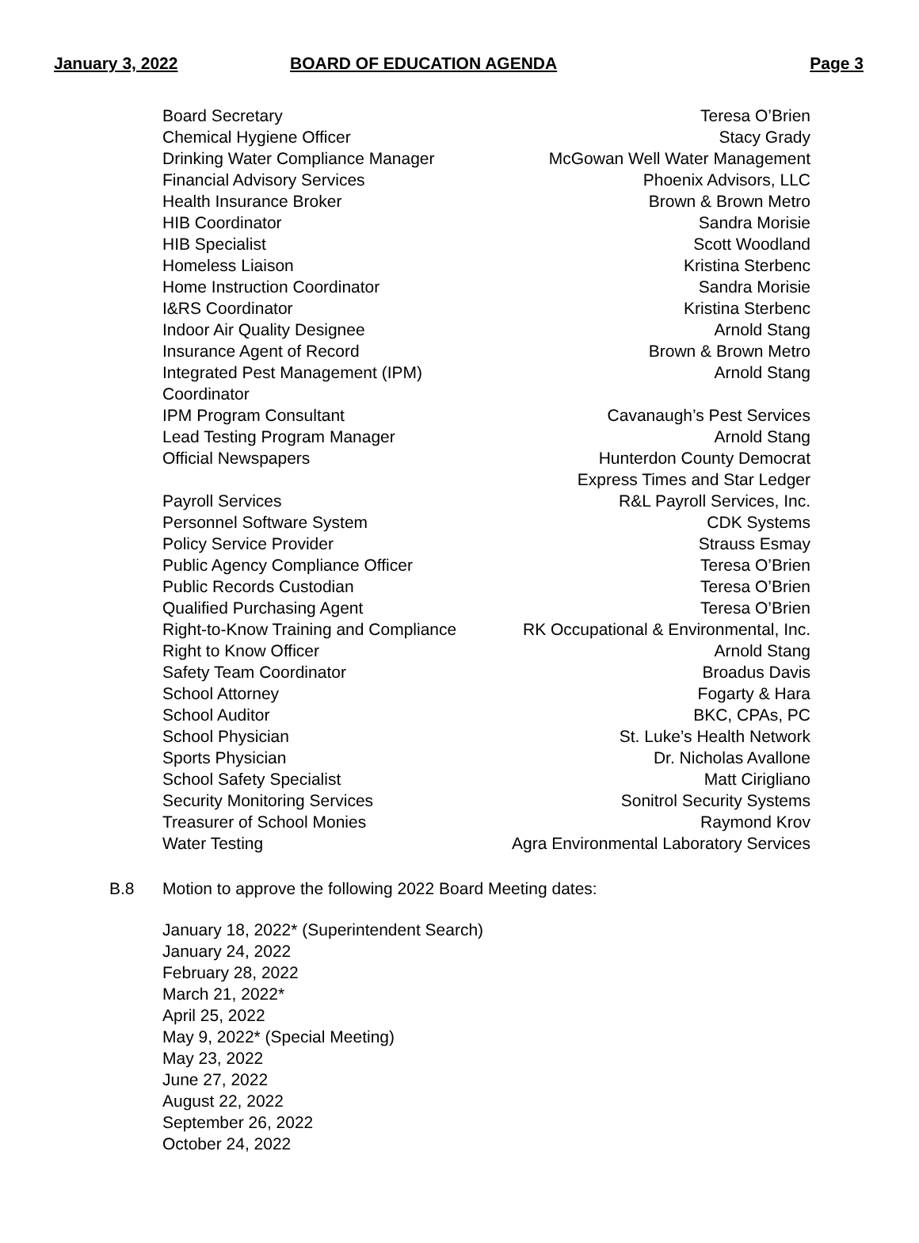January 3, 2022 BOARD OF EDUCATION AGENDA Page 3
| Board Secretary | Teresa O’Brien |
| Chemical Hygiene Officer | Stacy Grady |
| Drinking Water Compliance Manager | McGowan Well Water Management |
| Financial Advisory Services | Phoenix Advisors, LLC |
| Health Insurance Broker | Brown & Brown Metro |
| HIB Coordinator | Sandra Morisie |
| HIB Specialist | Scott Woodland |
| Homeless Liaison | Kristina Sterbenc |
| Home Instruction Coordinator | Sandra Morisie |
| I&RS Coordinator | Kristina Sterbenc |
| Indoor Air Quality Designee | Arnold Stang |
| Insurance Agent of Record | Brown & Brown Metro |
| Integrated Pest Management (IPM) Coordinator | Arnold Stang |
| IPM Program Consultant | Cavanaugh’s Pest Services |
| Lead Testing Program Manager | Arnold Stang |
| Official Newspapers | Hunterdon County Democrat Express Times and Star Ledger |
| Payroll Services | R&L Payroll Services, Inc. |
| Personnel Software System | CDK Systems |
| Policy Service Provider | Strauss Esmay |
| Public Agency Compliance Officer | Teresa O’Brien |
| Public Records Custodian | Teresa O’Brien |
| Qualified Purchasing Agent | Teresa O’Brien |
| Right-to-Know Training and Compliance | RK Occupational & Environmental, Inc. |
| Right to Know Officer | Arnold Stang |
| Safety Team Coordinator | Broadus Davis |
| School Attorney | Fogarty & Hara |
| School Auditor | BKC, CPAs, PC |
| School Physician | St. Luke’s Health Network |
| Sports Physician | Dr. Nicholas Avallone |
| School Safety Specialist | Matt Cirigliano |
| Security Monitoring Services | Sonitrol Security Systems |
| Treasurer of School Monies | Raymond Krov |
| Water Testing | Agra Environmental Laboratory Services |
B.8 Motion to approve the following 2022 Board Meeting dates:
January 18, 2022* (Superintendent Search)
January 24, 2022
February 28, 2022
March 21, 2022*
April 25, 2022
May 9, 2022* (Special Meeting)
May 23, 2022
June 27, 2022
August 22, 2022
September 26, 2022
October 24, 2022